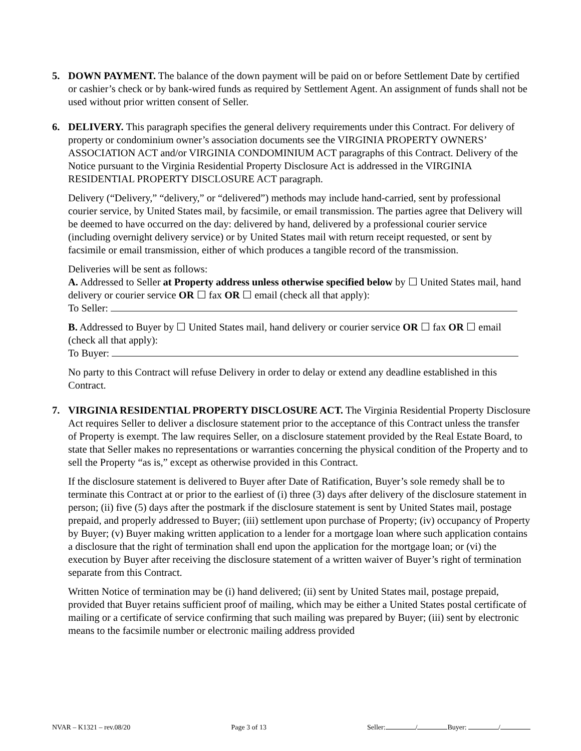5. DOWN PAYMENT. The balance of the down payment will be paid on or before Settlement Date by certified or cashier’s check or by bank-wired funds as required by Settlement Agent. An assignment of funds shall not be used without prior written consent of Seller.
6. DELIVERY. This paragraph specifies the general delivery requirements under this Contract. For delivery of property or condominium owner’s association documents see the VIRGINIA PROPERTY OWNERS’ ASSOCIATION ACT and/or VIRGINIA CONDOMINIUM ACT paragraphs of this Contract. Delivery of the Notice pursuant to the Virginia Residential Property Disclosure Act is addressed in the VIRGINIA RESIDENTIAL PROPERTY DISCLOSURE ACT paragraph.
Delivery (“Delivery,” “delivery,” or “delivered”) methods may include hand-carried, sent by professional courier service, by United States mail, by facsimile, or email transmission. The parties agree that Delivery will be deemed to have occurred on the day: delivered by hand, delivered by a professional courier service (including overnight delivery service) or by United States mail with return receipt requested, or sent by facsimile or email transmission, either of which produces a tangible record of the transmission.
Deliveries will be sent as follows:
A. Addressed to Seller at Property address unless otherwise specified below by ☐ United States mail, hand delivery or courier service OR ☐ fax OR ☐ email (check all that apply):
To Seller:
B. Addressed to Buyer by ☐ United States mail, hand delivery or courier service OR ☐ fax OR ☐ email (check all that apply):
To Buyer:
No party to this Contract will refuse Delivery in order to delay or extend any deadline established in this Contract.
7. VIRGINIA RESIDENTIAL PROPERTY DISCLOSURE ACT. The Virginia Residential Property Disclosure Act requires Seller to deliver a disclosure statement prior to the acceptance of this Contract unless the transfer of Property is exempt. The law requires Seller, on a disclosure statement provided by the Real Estate Board, to state that Seller makes no representations or warranties concerning the physical condition of the Property and to sell the Property “as is,” except as otherwise provided in this Contract.
If the disclosure statement is delivered to Buyer after Date of Ratification, Buyer’s sole remedy shall be to terminate this Contract at or prior to the earliest of (i) three (3) days after delivery of the disclosure statement in person; (ii) five (5) days after the postmark if the disclosure statement is sent by United States mail, postage prepaid, and properly addressed to Buyer; (iii) settlement upon purchase of Property; (iv) occupancy of Property by Buyer; (v) Buyer making written application to a lender for a mortgage loan where such application contains a disclosure that the right of termination shall end upon the application for the mortgage loan; or (vi) the execution by Buyer after receiving the disclosure statement of a written waiver of Buyer’s right of termination separate from this Contract.
Written Notice of termination may be (i) hand delivered; (ii) sent by United States mail, postage prepaid, provided that Buyer retains sufficient proof of mailing, which may be either a United States postal certificate of mailing or a certificate of service confirming that such mailing was prepared by Buyer; (iii) sent by electronic means to the facsimile number or electronic mailing address provided
NVAR – K1321 – rev.08/20 Page 3 of 13 Seller: / Buyer: /